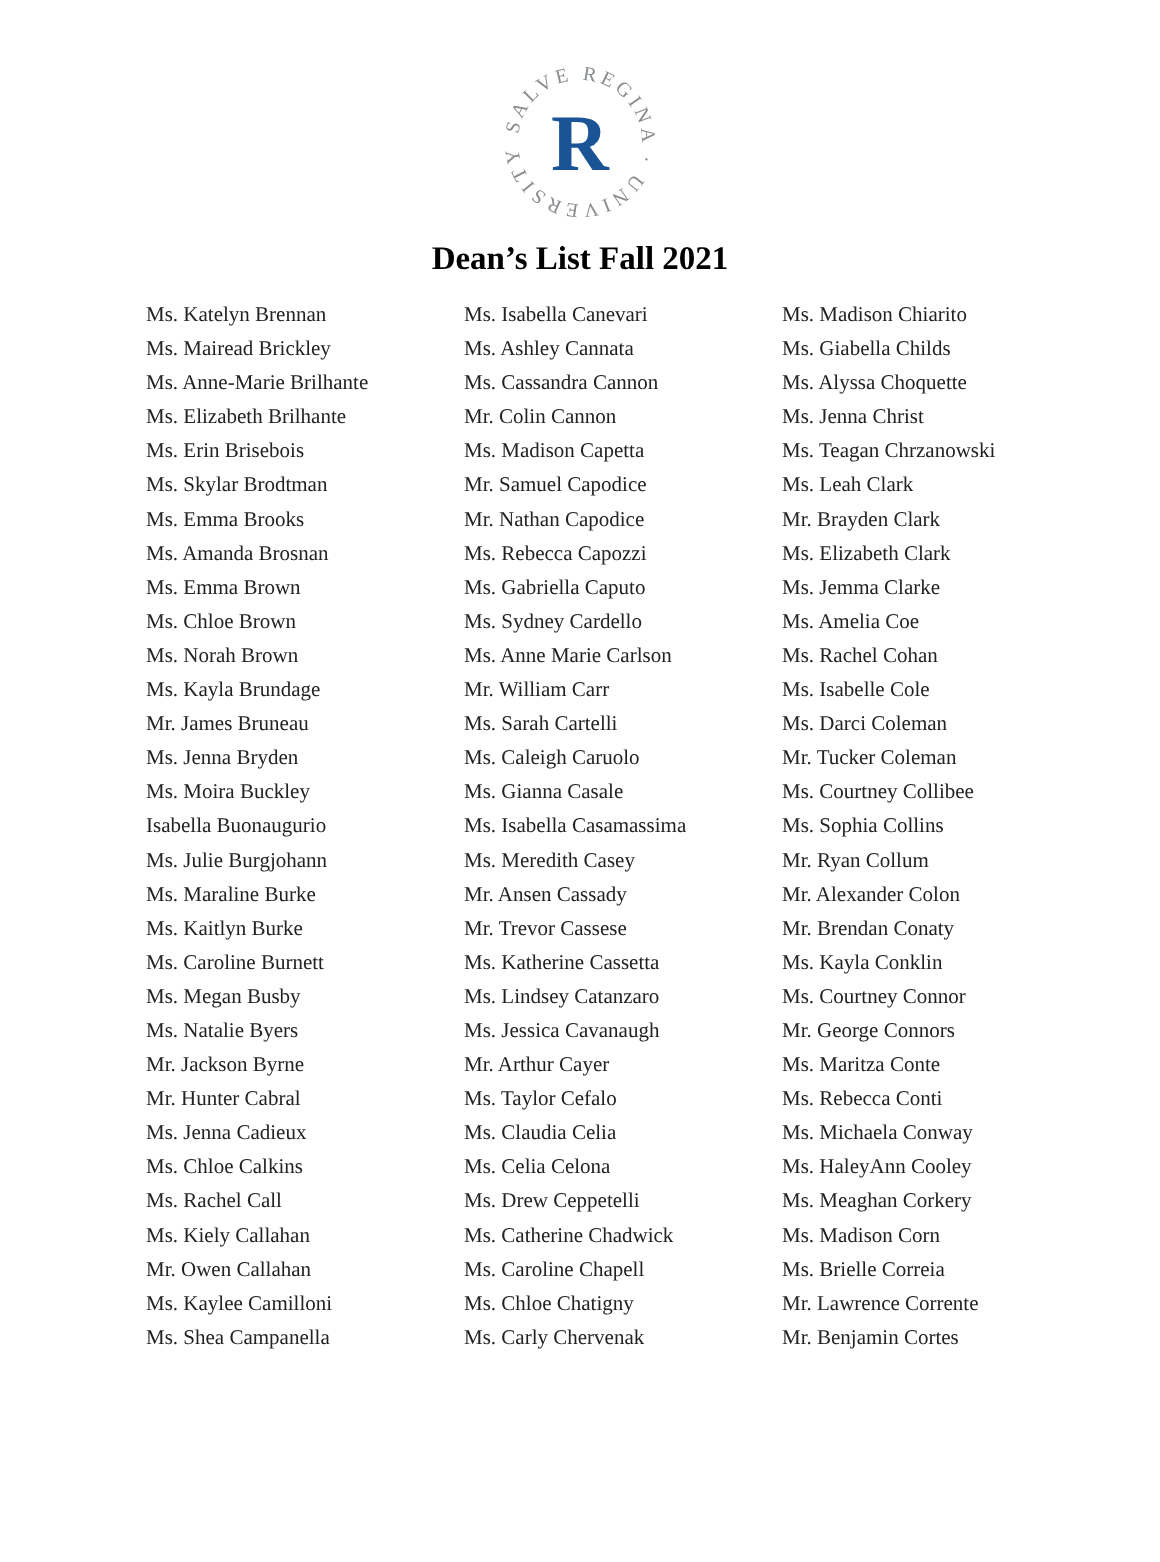SALVE REGINA · UNIVERSITY
R
Dean’s List Fall 2021
Ms. Katelyn Brennan
Ms. Mairead Brickley
Ms. Anne-Marie Brilhante
Ms. Elizabeth Brilhante
Ms. Erin Brisebois
Ms. Skylar Brodtman
Ms. Emma Brooks
Ms. Amanda Brosnan
Ms. Emma Brown
Ms. Chloe Brown
Ms. Norah Brown
Ms. Kayla Brundage
Mr. James Bruneau
Ms. Jenna Bryden
Ms. Moira Buckley
Isabella Buonaugurio
Ms. Julie Burgjohann
Ms. Maraline Burke
Ms. Kaitlyn Burke
Ms. Caroline Burnett
Ms. Megan Busby
Ms. Natalie Byers
Mr. Jackson Byrne
Mr. Hunter Cabral
Ms. Jenna Cadieux
Ms. Chloe Calkins
Ms. Rachel Call
Ms. Kiely Callahan
Mr. Owen Callahan
Ms. Kaylee Camilloni
Ms. Shea Campanella
Ms. Isabella Canevari
Ms. Ashley Cannata
Ms. Cassandra Cannon
Mr. Colin Cannon
Ms. Madison Capetta
Mr. Samuel Capodice
Mr. Nathan Capodice
Ms. Rebecca Capozzi
Ms. Gabriella Caputo
Ms. Sydney Cardello
Ms. Anne Marie Carlson
Mr. William Carr
Ms. Sarah Cartelli
Ms. Caleigh Caruolo
Ms. Gianna Casale
Ms. Isabella Casamassima
Ms. Meredith Casey
Mr. Ansen Cassady
Mr. Trevor Cassese
Ms. Katherine Cassetta
Ms. Lindsey Catanzaro
Ms. Jessica Cavanaugh
Mr. Arthur Cayer
Ms. Taylor Cefalo
Ms. Claudia Celia
Ms. Celia Celona
Ms. Drew Ceppetelli
Ms. Catherine Chadwick
Ms. Caroline Chapell
Ms. Chloe Chatigny
Ms. Carly Chervenak
Ms. Madison Chiarito
Ms. Giabella Childs
Ms. Alyssa Choquette
Ms. Jenna Christ
Ms. Teagan Chrzanowski
Ms. Leah Clark
Mr. Brayden Clark
Ms. Elizabeth Clark
Ms. Jemma Clarke
Ms. Amelia Coe
Ms. Rachel Cohan
Ms. Isabelle Cole
Ms. Darci Coleman
Mr. Tucker Coleman
Ms. Courtney Collibee
Ms. Sophia Collins
Mr. Ryan Collum
Mr. Alexander Colon
Mr. Brendan Conaty
Ms. Kayla Conklin
Ms. Courtney Connor
Mr. George Connors
Ms. Maritza Conte
Ms. Rebecca Conti
Ms. Michaela Conway
Ms. HaleyAnn Cooley
Ms. Meaghan Corkery
Ms. Madison Corn
Ms. Brielle Correia
Mr. Lawrence Corrente
Mr. Benjamin Cortes